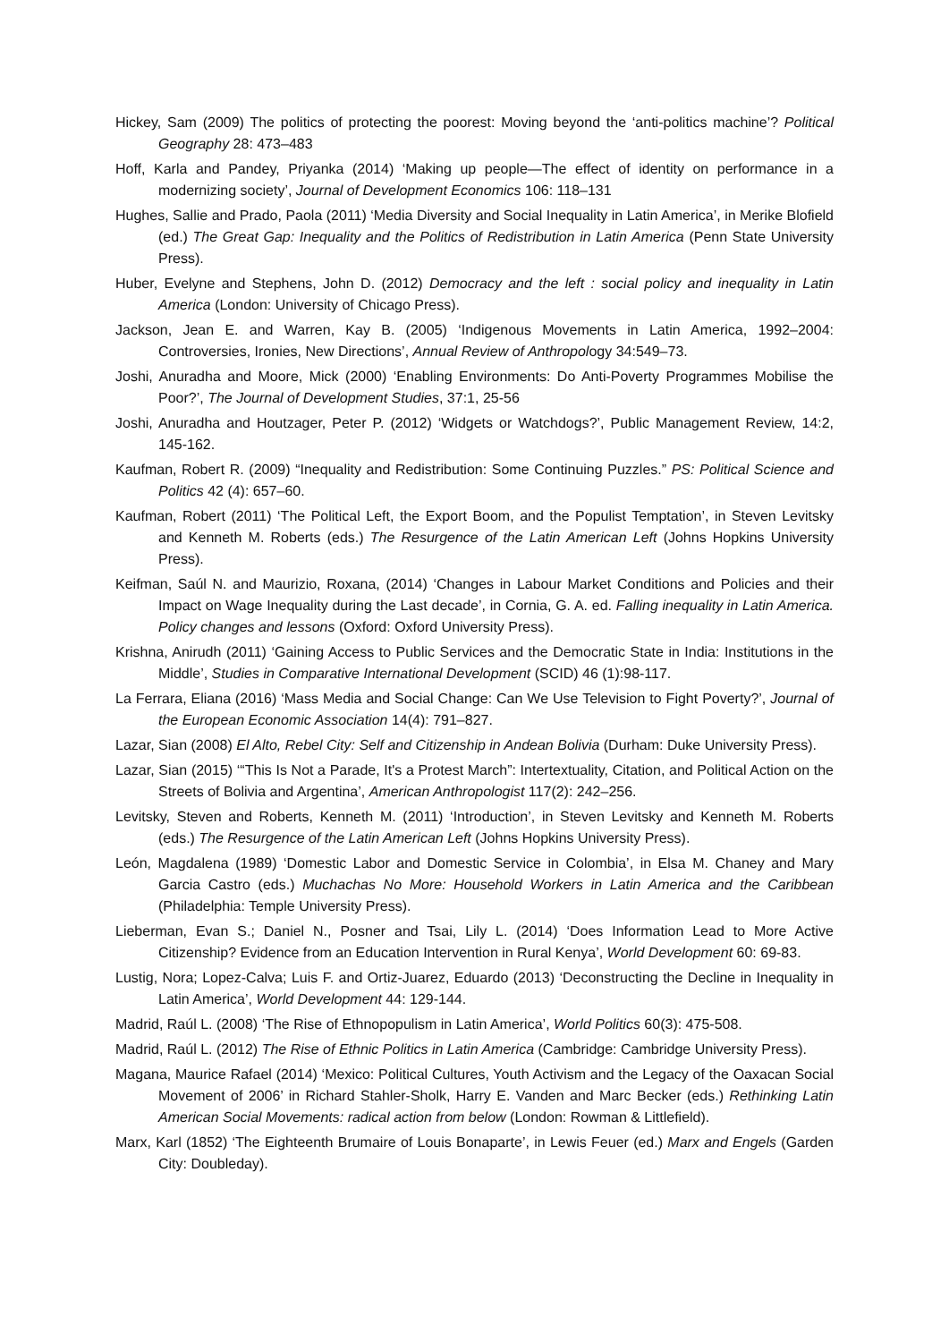Hickey, Sam (2009) The politics of protecting the poorest: Moving beyond the ‘anti-politics machine’? Political Geography 28: 473–483
Hoff, Karla and Pandey, Priyanka (2014) ‘Making up people—The effect of identity on performance in a modernizing society’, Journal of Development Economics 106: 118–131
Hughes, Sallie and Prado, Paola (2011) ‘Media Diversity and Social Inequality in Latin America’, in Merike Blofield (ed.) The Great Gap: Inequality and the Politics of Redistribution in Latin America (Penn State University Press).
Huber, Evelyne and Stephens, John D. (2012) Democracy and the left : social policy and inequality in Latin America (London: University of Chicago Press).
Jackson, Jean E. and Warren, Kay B. (2005) ‘Indigenous Movements in Latin America, 1992–2004: Controversies, Ironies, New Directions’, Annual Review of Anthropology 34:549–73.
Joshi, Anuradha and Moore, Mick (2000) ‘Enabling Environments: Do Anti-Poverty Programmes Mobilise the Poor?’, The Journal of Development Studies, 37:1, 25-56
Joshi, Anuradha and Houtzager, Peter P. (2012) ‘Widgets or Watchdogs?’, Public Management Review, 14:2, 145-162.
Kaufman, Robert R. (2009) “Inequality and Redistribution: Some Continuing Puzzles.” PS: Political Science and Politics 42 (4): 657–60.
Kaufman, Robert (2011) ‘The Political Left, the Export Boom, and the Populist Temptation’, in Steven Levitsky and Kenneth M. Roberts (eds.) The Resurgence of the Latin American Left (Johns Hopkins University Press).
Keifman, Saúl N. and Maurizio, Roxana, (2014) ‘Changes in Labour Market Conditions and Policies and their Impact on Wage Inequality during the Last decade’, in Cornia, G. A. ed. Falling inequality in Latin America. Policy changes and lessons (Oxford: Oxford University Press).
Krishna, Anirudh (2011) ‘Gaining Access to Public Services and the Democratic State in India: Institutions in the Middle’, Studies in Comparative International Development (SCID) 46 (1):98-117.
La Ferrara, Eliana (2016) ‘Mass Media and Social Change: Can We Use Television to Fight Poverty?’, Journal of the European Economic Association 14(4): 791–827.
Lazar, Sian (2008) El Alto, Rebel City: Self and Citizenship in Andean Bolivia (Durham: Duke University Press).
Lazar, Sian (2015) ‘“This Is Not a Parade, It's a Protest March”: Intertextuality, Citation, and Political Action on the Streets of Bolivia and Argentina’, American Anthropologist 117(2): 242–256.
Levitsky, Steven and Roberts, Kenneth M. (2011) ‘Introduction’, in Steven Levitsky and Kenneth M. Roberts (eds.) The Resurgence of the Latin American Left (Johns Hopkins University Press).
León, Magdalena (1989) ‘Domestic Labor and Domestic Service in Colombia’, in Elsa M. Chaney and Mary Garcia Castro (eds.) Muchachas No More: Household Workers in Latin America and the Caribbean (Philadelphia: Temple University Press).
Lieberman, Evan S.; Daniel N., Posner and Tsai, Lily L. (2014) ‘Does Information Lead to More Active Citizenship? Evidence from an Education Intervention in Rural Kenya’, World Development 60: 69-83.
Lustig, Nora; Lopez-Calva; Luis F. and Ortiz-Juarez, Eduardo (2013) ‘Deconstructing the Decline in Inequality in Latin America’, World Development 44: 129-144.
Madrid, Raúl L. (2008) ‘The Rise of Ethnopopulism in Latin America’, World Politics 60(3): 475-508.
Madrid, Raúl L. (2012) The Rise of Ethnic Politics in Latin America (Cambridge: Cambridge University Press).
Magana, Maurice Rafael (2014) ‘Mexico: Political Cultures, Youth Activism and the Legacy of the Oaxacan Social Movement of 2006’ in Richard Stahler-Sholk, Harry E. Vanden and Marc Becker (eds.) Rethinking Latin American Social Movements: radical action from below (London: Rowman & Littlefield).
Marx, Karl (1852) ‘The Eighteenth Brumaire of Louis Bonaparte’, in Lewis Feuer (ed.) Marx and Engels (Garden City: Doubleday).